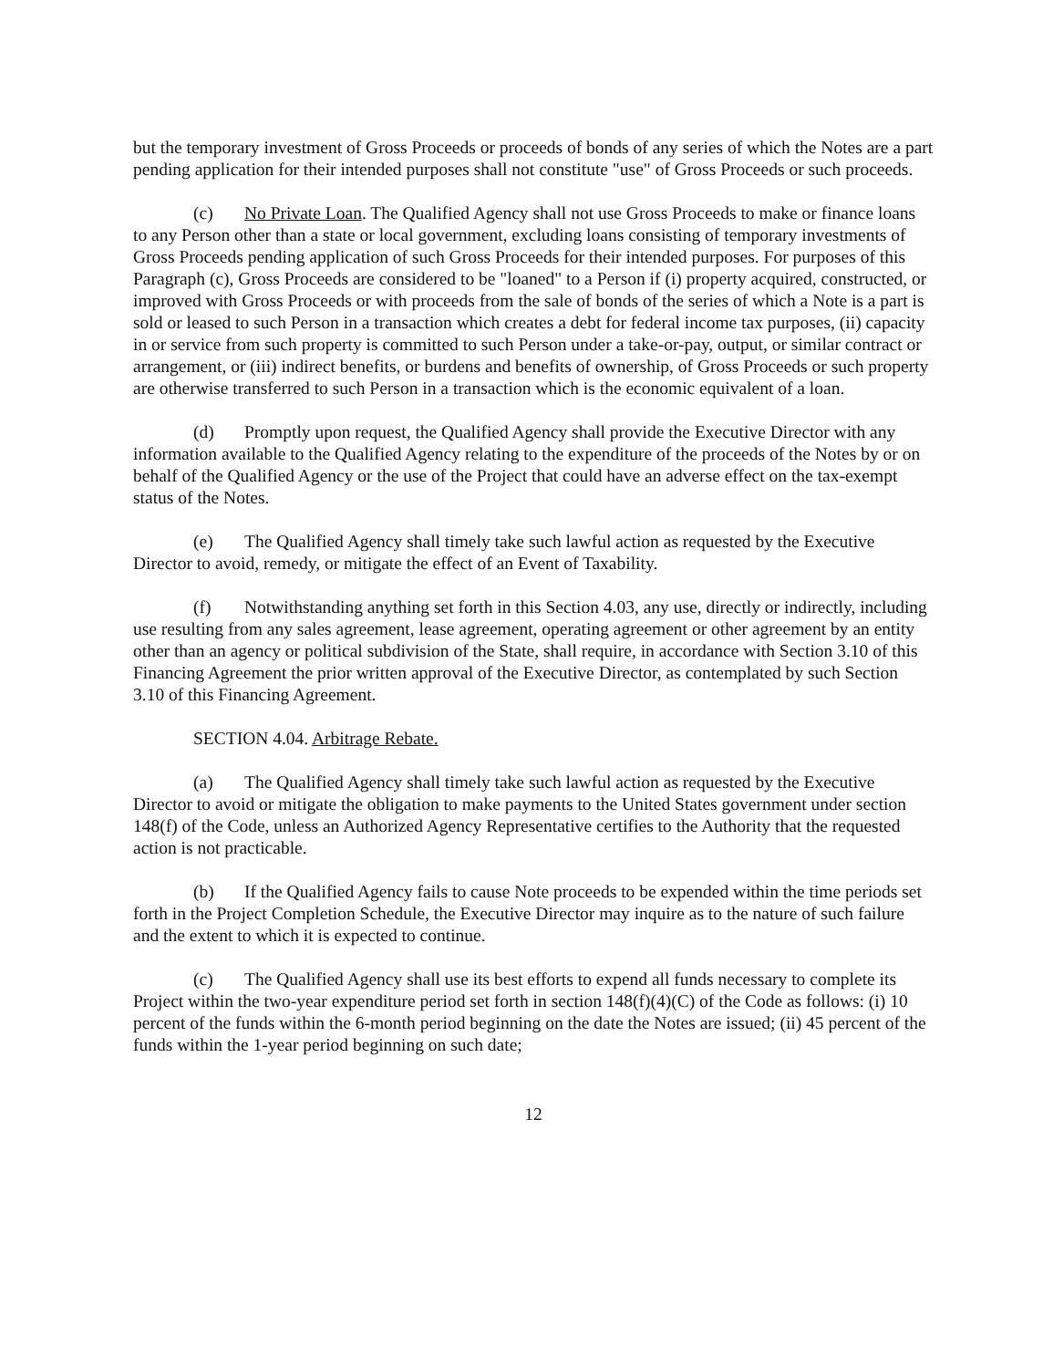but the temporary investment of Gross Proceeds or proceeds of bonds of any series of which the Notes are a part pending application for their intended purposes shall not constitute "use" of Gross Proceeds or such proceeds.
(c) No Private Loan. The Qualified Agency shall not use Gross Proceeds to make or finance loans to any Person other than a state or local government, excluding loans consisting of temporary investments of Gross Proceeds pending application of such Gross Proceeds for their intended purposes. For purposes of this Paragraph (c), Gross Proceeds are considered to be "loaned" to a Person if (i) property acquired, constructed, or improved with Gross Proceeds or with proceeds from the sale of bonds of the series of which a Note is a part is sold or leased to such Person in a transaction which creates a debt for federal income tax purposes, (ii) capacity in or service from such property is committed to such Person under a take-or-pay, output, or similar contract or arrangement, or (iii) indirect benefits, or burdens and benefits of ownership, of Gross Proceeds or such property are otherwise transferred to such Person in a transaction which is the economic equivalent of a loan.
(d) Promptly upon request, the Qualified Agency shall provide the Executive Director with any information available to the Qualified Agency relating to the expenditure of the proceeds of the Notes by or on behalf of the Qualified Agency or the use of the Project that could have an adverse effect on the tax-exempt status of the Notes.
(e) The Qualified Agency shall timely take such lawful action as requested by the Executive Director to avoid, remedy, or mitigate the effect of an Event of Taxability.
(f) Notwithstanding anything set forth in this Section 4.03, any use, directly or indirectly, including use resulting from any sales agreement, lease agreement, operating agreement or other agreement by an entity other than an agency or political subdivision of the State, shall require, in accordance with Section 3.10 of this Financing Agreement the prior written approval of the Executive Director, as contemplated by such Section 3.10 of this Financing Agreement.
SECTION 4.04. Arbitrage Rebate.
(a) The Qualified Agency shall timely take such lawful action as requested by the Executive Director to avoid or mitigate the obligation to make payments to the United States government under section 148(f) of the Code, unless an Authorized Agency Representative certifies to the Authority that the requested action is not practicable.
(b) If the Qualified Agency fails to cause Note proceeds to be expended within the time periods set forth in the Project Completion Schedule, the Executive Director may inquire as to the nature of such failure and the extent to which it is expected to continue.
(c) The Qualified Agency shall use its best efforts to expend all funds necessary to complete its Project within the two-year expenditure period set forth in section 148(f)(4)(C) of the Code as follows: (i) 10 percent of the funds within the 6-month period beginning on the date the Notes are issued; (ii) 45 percent of the funds within the 1-year period beginning on such date;
12